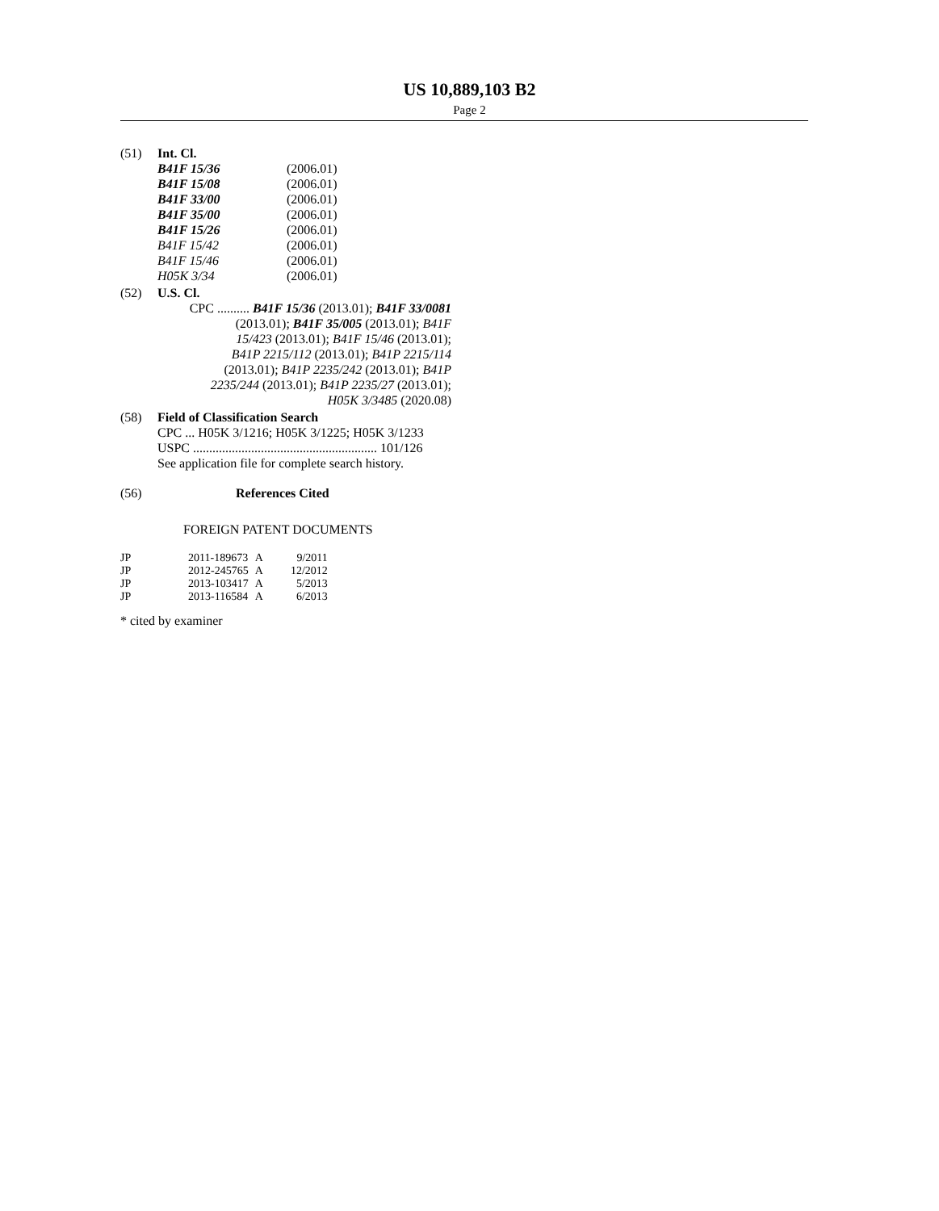US 10,889,103 B2
Page 2
(51) Int. Cl.
| B41F 15/36 | (2006.01) |
| B41F 15/08 | (2006.01) |
| B41F 33/00 | (2006.01) |
| B41F 35/00 | (2006.01) |
| B41F 15/26 | (2006.01) |
| B41F 15/42 | (2006.01) |
| B41F 15/46 | (2006.01) |
| H05K 3/34 | (2006.01) |
(52) U.S. Cl.
CPC .......... B41F 15/36 (2013.01); B41F 33/0081
(2013.01); B41F 35/005 (2013.01); B41F
15/423 (2013.01); B41F 15/46 (2013.01);
B41P 2215/112 (2013.01); B41P 2215/114
(2013.01); B41P 2235/242 (2013.01); B41P
2235/244 (2013.01); B41P 2235/27 (2013.01);
H05K 3/3485 (2020.08)
(58) Field of Classification Search
CPC ... H05K 3/1216; H05K 3/1225; H05K 3/1233
USPC ......................................................... 101/126
See application file for complete search history.
(56) References Cited
FOREIGN PATENT DOCUMENTS
| JP | 2011-189673 | A | 9/2011 |
| JP | 2012-245765 | A | 12/2012 |
| JP | 2013-103417 | A | 5/2013 |
| JP | 2013-116584 | A | 6/2013 |
* cited by examiner